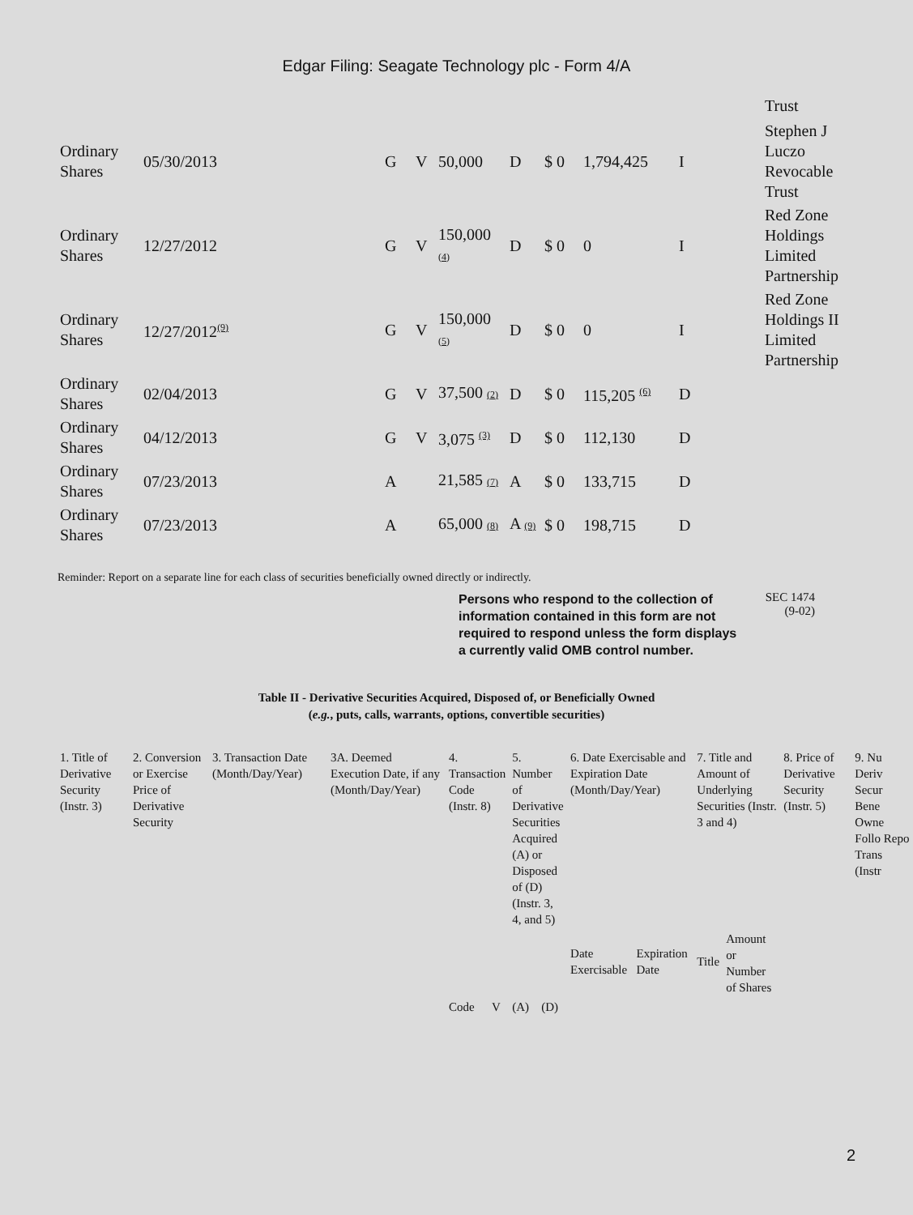Edgar Filing: Seagate Technology plc - Form 4/A
| | | | | | | | | | | Trust |
| Ordinary Shares | 05/30/2013 | G | V | 50,000 | D | $ 0 | 1,794,425 | I | | Stephen J Luczo Revocable Trust |
| Ordinary Shares | 12/27/2012 | G | V | 150,000 (4) | D | $ 0 | 0 | I | | Red Zone Holdings Limited Partnership |
| Ordinary Shares | 12/27/2012<sup>(9)</sup> | G | V | 150,000 (5) | D | $ 0 | 0 | I | | Red Zone Holdings II Limited Partnership |
| Ordinary Shares | 02/04/2013 | G | V | 37,500 (2) | D | $ 0 | 115,205 <sup>(6)</sup> | D | | |
| Ordinary Shares | 04/12/2013 | G | V | 3,075 <sup>(3)</sup> | D | $ 0 | 112,130 | D | | |
| Ordinary Shares | 07/23/2013 | A | | 21,585 (7) | A | $ 0 | 133,715 | D | | |
| Ordinary Shares | 07/23/2013 | A | | 65,000 (8) | A (9) | $ 0 | 198,715 | D | | |
Reminder: Report on a separate line for each class of securities beneficially owned directly or indirectly.
Persons who respond to the collection of information contained in this form are not required to respond unless the form displays a currently valid OMB control number.
SEC 1474
(9-02)
Table II - Derivative Securities Acquired, Disposed of, or Beneficially Owned
(e.g., puts, calls, warrants, options, convertible securities)
| 1. Title of Derivative Security (Instr. 3) | 2. Conversion or Exercise Price of Derivative Security | 3. Transaction Date (Month/Day/Year) | 3A. Deemed Execution Date, if any (Month/Day/Year) | 4. Transaction Code (Instr. 8) | | 5. Number of Derivative Securities Acquired (A) or Disposed of (D) (Instr. 3, 4, and 5) | | 6. Date Exercisable and Expiration Date (Month/Day/Year) | | 7. Title and Amount of Underlying Securities (Instr. 3 and 4) | | 8. Price of Derivative Security (Instr. 5) | 9. Nu Deriv Secur Bene Owne Follo Repo Trans (Instr |
| | | | | | | | | Date Exercisable | Expiration Date | Title | Amount or Number of Shares | | |
| | | | | Code | V | (A) | (D) | | | | | | |
2